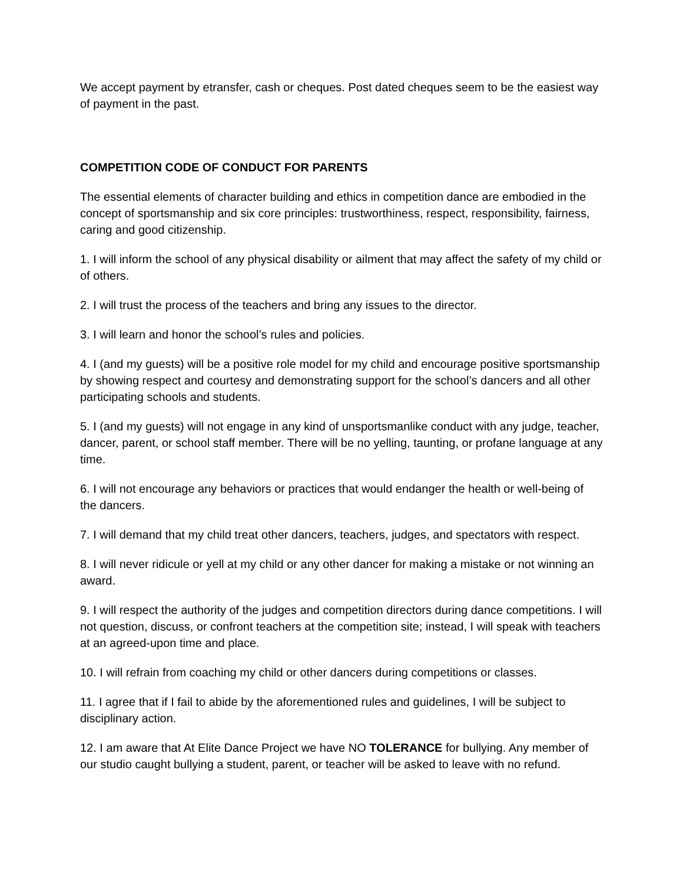We accept payment by etransfer, cash or cheques. Post dated cheques seem to be the easiest way of payment in the past.
COMPETITION CODE OF CONDUCT FOR PARENTS
The essential elements of character building and ethics in competition dance are embodied in the concept of sportsmanship and six core principles: trustworthiness, respect, responsibility, fairness, caring and good citizenship.
1. I will inform the school of any physical disability or ailment that may affect the safety of my child or of others.
2. I will trust the process of the teachers and bring any issues to the director.
3. I will learn and honor the school’s rules and policies.
4. I (and my guests) will be a positive role model for my child and encourage positive sportsmanship by showing respect and courtesy and demonstrating support for the school’s dancers and all other participating schools and students.
5. I (and my guests) will not engage in any kind of unsportsmanlike conduct with any judge, teacher, dancer, parent, or school staff member. There will be no yelling, taunting, or profane language at any time.
6. I will not encourage any behaviors or practices that would endanger the health or well-being of the dancers.
7. I will demand that my child treat other dancers, teachers, judges, and spectators with respect.
8. I will never ridicule or yell at my child or any other dancer for making a mistake or not winning an award.
9. I will respect the authority of the judges and competition directors during dance competitions. I will not question, discuss, or confront teachers at the competition site; instead, I will speak with teachers at an agreed-upon time and place.
10. I will refrain from coaching my child or other dancers during competitions or classes.
11. I agree that if I fail to abide by the aforementioned rules and guidelines, I will be subject to disciplinary action.
12. I am aware that At Elite Dance Project we have NO TOLERANCE for bullying. Any member of our studio caught bullying a student, parent, or teacher will be asked to leave with no refund.